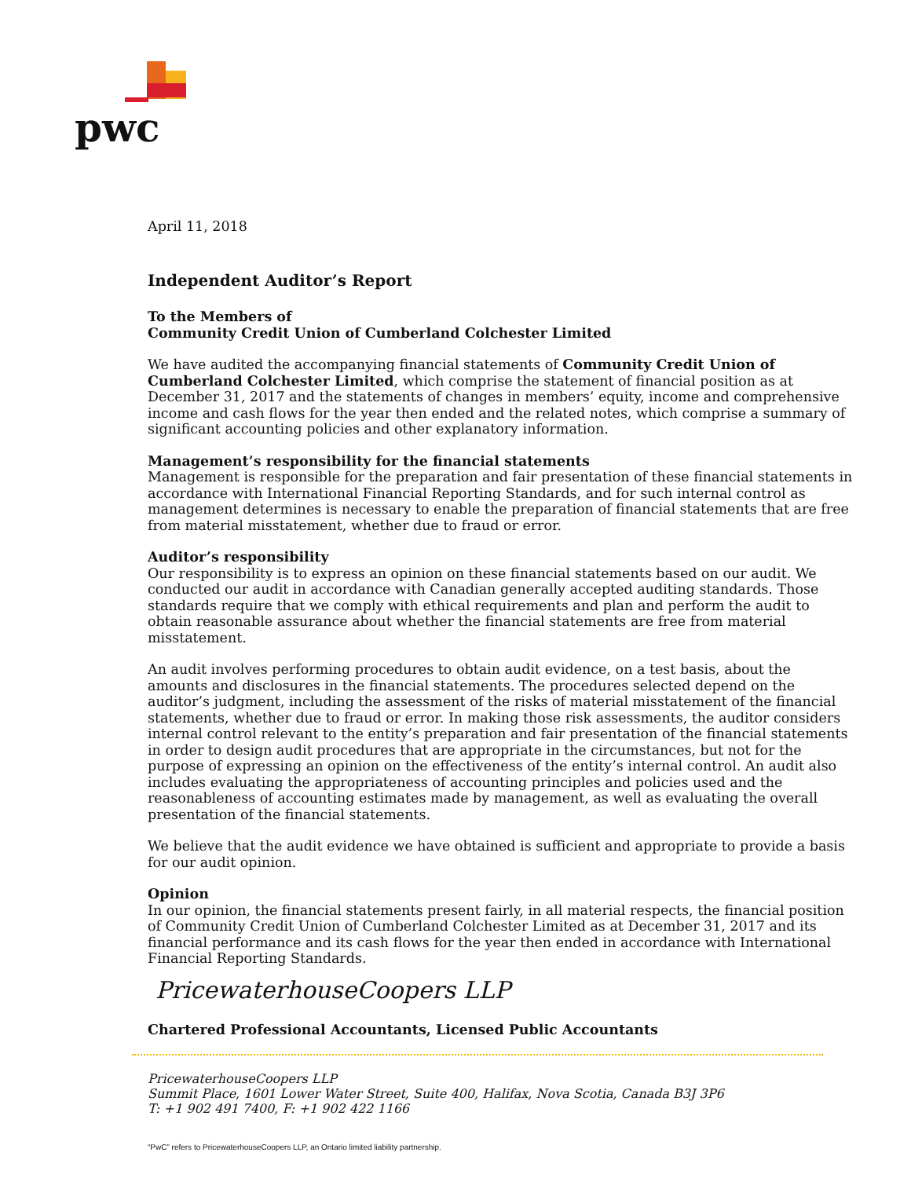pwc
April 11, 2018
Independent Auditor’s Report
To the Members of
Community Credit Union of Cumberland Colchester Limited
We have audited the accompanying financial statements of Community Credit Union of Cumberland Colchester Limited, which comprise the statement of financial position as at December 31, 2017 and the statements of changes in members’ equity, income and comprehensive income and cash flows for the year then ended and the related notes, which comprise a summary of significant accounting policies and other explanatory information.
Management’s responsibility for the financial statements
Management is responsible for the preparation and fair presentation of these financial statements in accordance with International Financial Reporting Standards, and for such internal control as management determines is necessary to enable the preparation of financial statements that are free from material misstatement, whether due to fraud or error.
Auditor’s responsibility
Our responsibility is to express an opinion on these financial statements based on our audit. We conducted our audit in accordance with Canadian generally accepted auditing standards. Those standards require that we comply with ethical requirements and plan and perform the audit to obtain reasonable assurance about whether the financial statements are free from material misstatement.
An audit involves performing procedures to obtain audit evidence, on a test basis, about the amounts and disclosures in the financial statements. The procedures selected depend on the auditor’s judgment, including the assessment of the risks of material misstatement of the financial statements, whether due to fraud or error. In making those risk assessments, the auditor considers internal control relevant to the entity’s preparation and fair presentation of the financial statements in order to design audit procedures that are appropriate in the circumstances, but not for the purpose of expressing an opinion on the effectiveness of the entity’s internal control. An audit also includes evaluating the appropriateness of accounting principles and policies used and the reasonableness of accounting estimates made by management, as well as evaluating the overall presentation of the financial statements.
We believe that the audit evidence we have obtained is sufficient and appropriate to provide a basis for our audit opinion.
Opinion
In our opinion, the financial statements present fairly, in all material respects, the financial position of Community Credit Union of Cumberland Colchester Limited as at December 31, 2017 and its financial performance and its cash flows for the year then ended in accordance with International Financial Reporting Standards.
PricewaterhouseCoopers LLP
Chartered Professional Accountants, Licensed Public Accountants
PricewaterhouseCoopers LLP
Summit Place, 1601 Lower Water Street, Suite 400, Halifax, Nova Scotia, Canada B3J 3P6
T: +1 902 491 7400, F: +1 902 422 1166
“PwC” refers to PricewaterhouseCoopers LLP, an Ontario limited liability partnership.